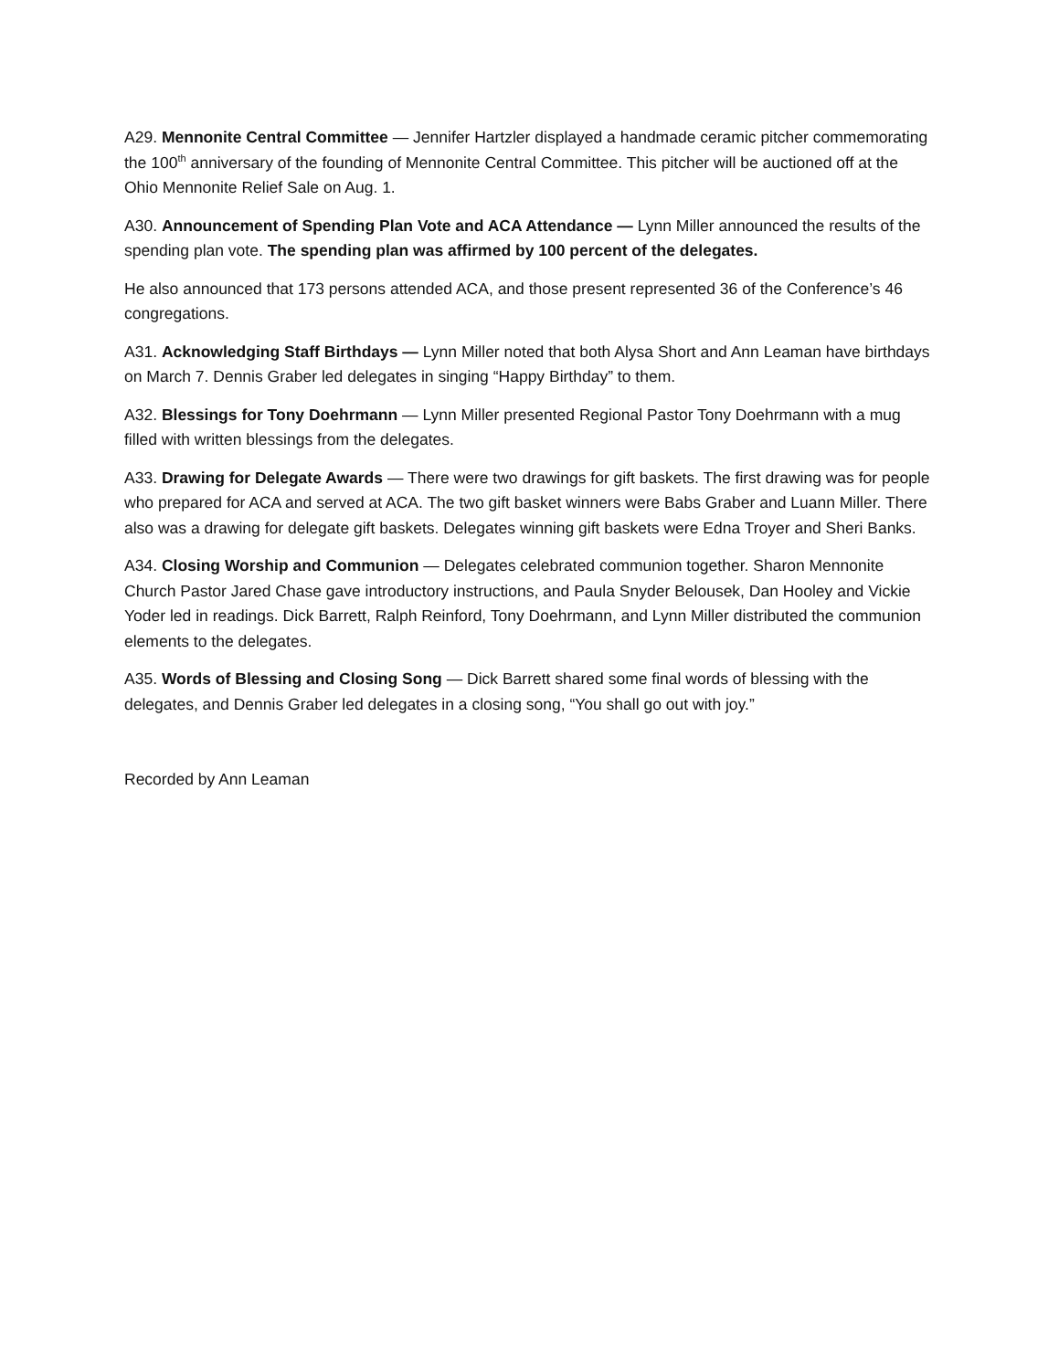A29. Mennonite Central Committee — Jennifer Hartzler displayed a handmade ceramic pitcher commemorating the 100<sup>th</sup> anniversary of the founding of Mennonite Central Committee. This pitcher will be auctioned off at the Ohio Mennonite Relief Sale on Aug. 1.
A30. Announcement of Spending Plan Vote and ACA Attendance — Lynn Miller announced the results of the spending plan vote. The spending plan was affirmed by 100 percent of the delegates.
He also announced that 173 persons attended ACA, and those present represented 36 of the Conference’s 46 congregations.
A31. Acknowledging Staff Birthdays — Lynn Miller noted that both Alysa Short and Ann Leaman have birthdays on March 7. Dennis Graber led delegates in singing “Happy Birthday” to them.
A32. Blessings for Tony Doehrmann — Lynn Miller presented Regional Pastor Tony Doehrmann with a mug filled with written blessings from the delegates.
A33. Drawing for Delegate Awards — There were two drawings for gift baskets. The first drawing was for people who prepared for ACA and served at ACA. The two gift basket winners were Babs Graber and Luann Miller. There also was a drawing for delegate gift baskets. Delegates winning gift baskets were Edna Troyer and Sheri Banks.
A34. Closing Worship and Communion — Delegates celebrated communion together. Sharon Mennonite Church Pastor Jared Chase gave introductory instructions, and Paula Snyder Belousek, Dan Hooley and Vickie Yoder led in readings. Dick Barrett, Ralph Reinford, Tony Doehrmann, and Lynn Miller distributed the communion elements to the delegates.
A35. Words of Blessing and Closing Song — Dick Barrett shared some final words of blessing with the delegates, and Dennis Graber led delegates in a closing song, “You shall go out with joy.”
Recorded by Ann Leaman